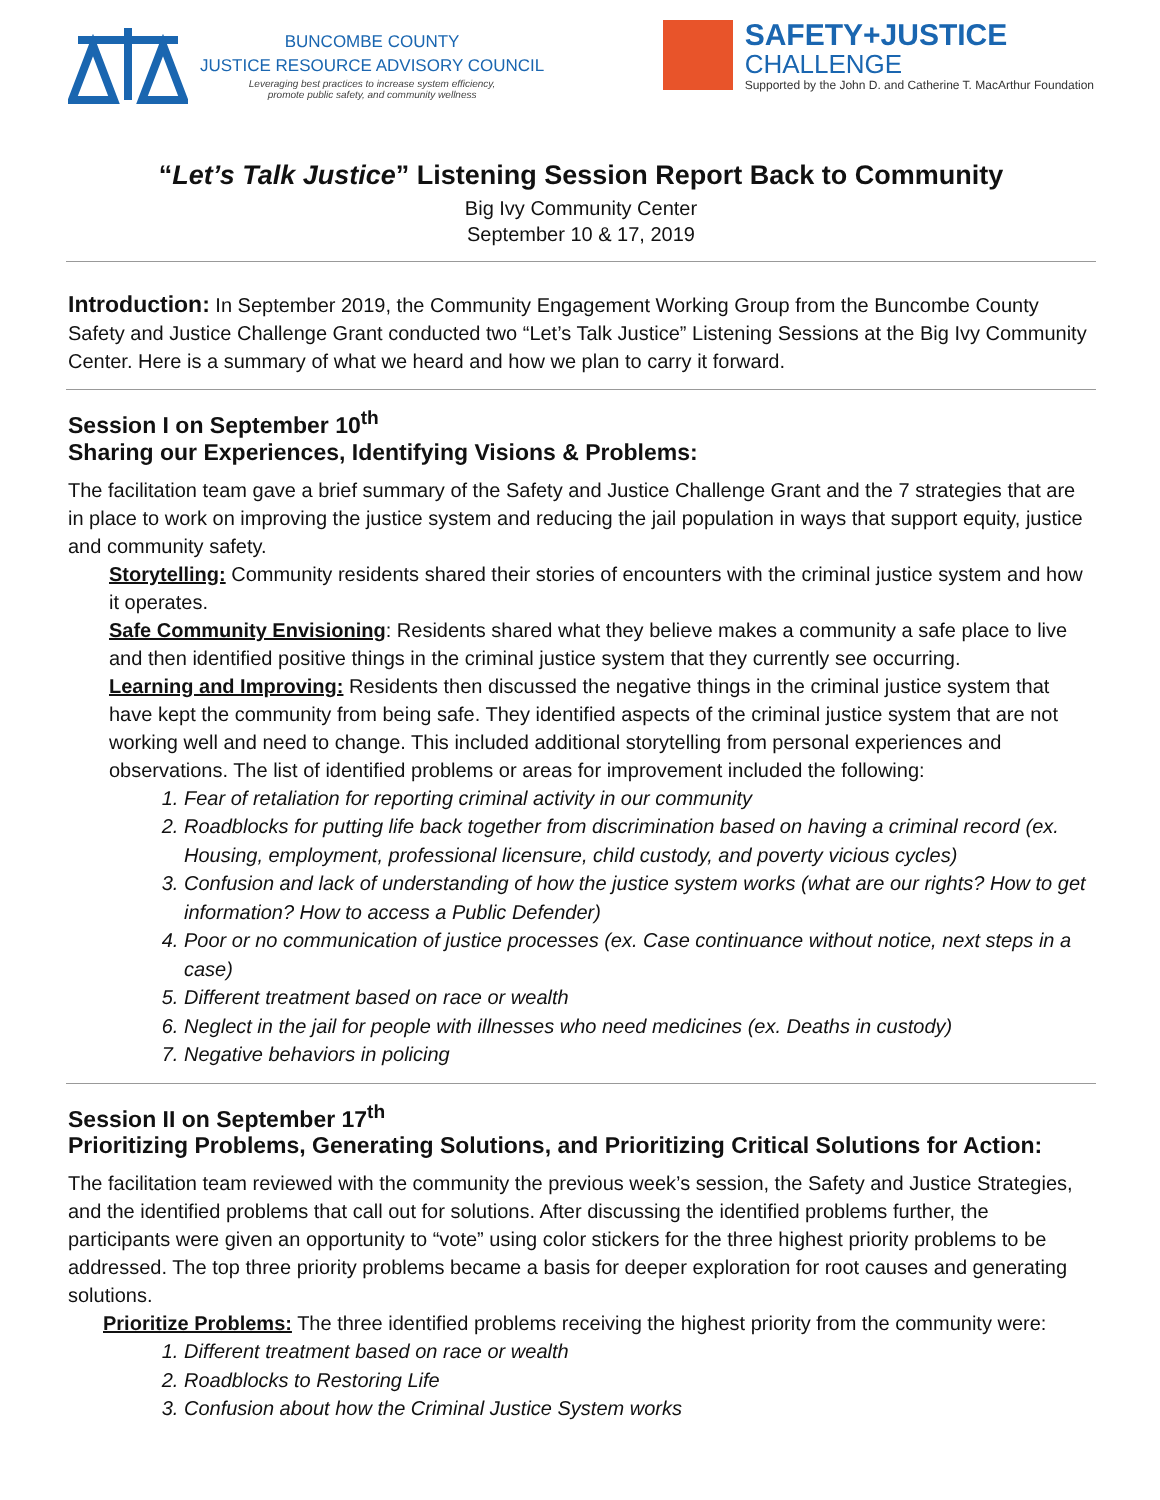BUNCOMBE COUNTY
JUSTICE RESOURCE ADVISORY COUNCIL
Leveraging best practices to increase system efficiency,
promote public safety, and community wellness
SAFETY+JUSTICE
CHALLENGE
Supported by the John D. and Catherine T. MacArthur Foundation
“Let’s Talk Justice” Listening Session Report Back to Community
Big Ivy Community Center
September 10 & 17, 2019
Introduction: In September 2019, the Community Engagement Working Group from the Buncombe County Safety and Justice Challenge Grant conducted two “Let’s Talk Justice” Listening Sessions at the Big Ivy Community Center. Here is a summary of what we heard and how we plan to carry it forward.
Session I on September 10<sup>th</sup>
Sharing our Experiences, Identifying Visions & Problems:
The facilitation team gave a brief summary of the Safety and Justice Challenge Grant and the 7 strategies that are in place to work on improving the justice system and reducing the jail population in ways that support equity, justice and community safety.
Storytelling: Community residents shared their stories of encounters with the criminal justice system and how it operates.
Safe Community Envisioning: Residents shared what they believe makes a community a safe place to live and then identified positive things in the criminal justice system that they currently see occurring.
Learning and Improving: Residents then discussed the negative things in the criminal justice system that have kept the community from being safe. They identified aspects of the criminal justice system that are not working well and need to change. This included additional storytelling from personal experiences and observations. The list of identified problems or areas for improvement included the following:
1. Fear of retaliation for reporting criminal activity in our community
2. Roadblocks for putting life back together from discrimination based on having a criminal record (ex. Housing, employment, professional licensure, child custody, and poverty vicious cycles)
3. Confusion and lack of understanding of how the justice system works (what are our rights? How to get information? How to access a Public Defender)
4. Poor or no communication of justice processes (ex. Case continuance without notice, next steps in a case)
5. Different treatment based on race or wealth
6. Neglect in the jail for people with illnesses who need medicines (ex. Deaths in custody)
7. Negative behaviors in policing
Session II on September 17<sup>th</sup>
Prioritizing Problems, Generating Solutions, and Prioritizing Critical Solutions for Action:
The facilitation team reviewed with the community the previous week’s session, the Safety and Justice Strategies, and the identified problems that call out for solutions. After discussing the identified problems further, the participants were given an opportunity to “vote” using color stickers for the three highest priority problems to be addressed. The top three priority problems became a basis for deeper exploration for root causes and generating solutions.
Prioritize Problems: The three identified problems receiving the highest priority from the community were:
1. Different treatment based on race or wealth
2. Roadblocks to Restoring Life
3. Confusion about how the Criminal Justice System works